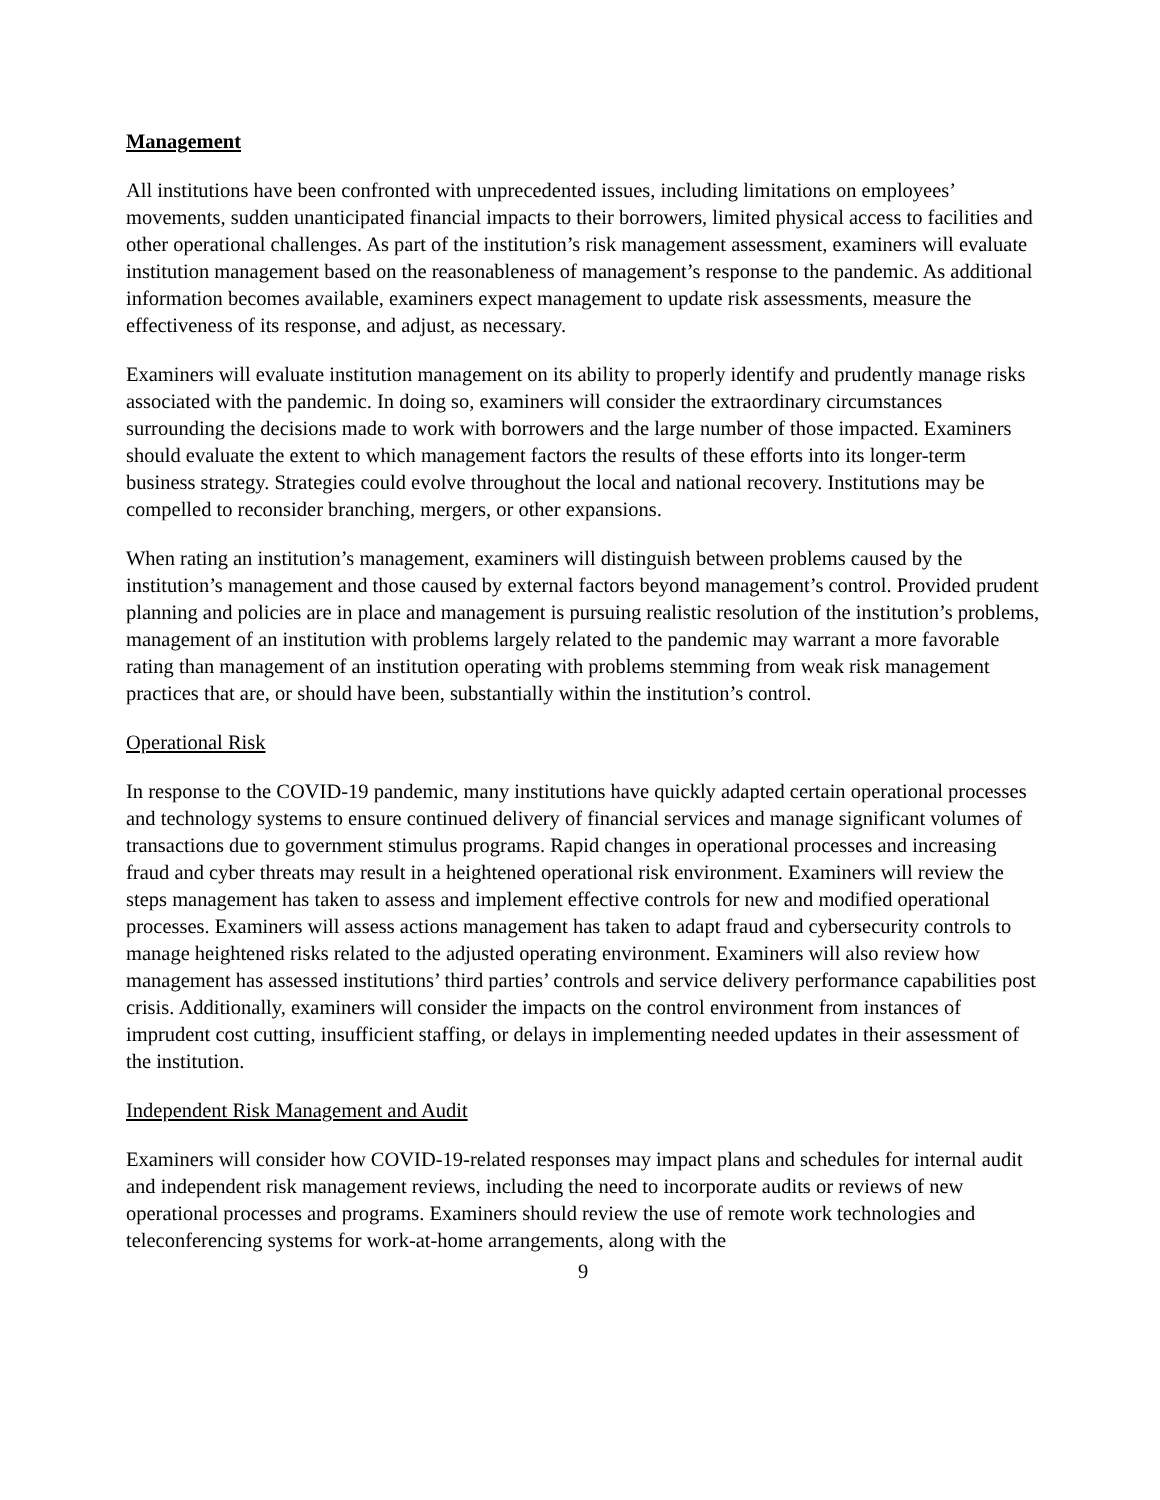Management
All institutions have been confronted with unprecedented issues, including limitations on employees’ movements, sudden unanticipated financial impacts to their borrowers, limited physical access to facilities and other operational challenges. As part of the institution’s risk management assessment, examiners will evaluate institution management based on the reasonableness of management’s response to the pandemic. As additional information becomes available, examiners expect management to update risk assessments, measure the effectiveness of its response, and adjust, as necessary.
Examiners will evaluate institution management on its ability to properly identify and prudently manage risks associated with the pandemic. In doing so, examiners will consider the extraordinary circumstances surrounding the decisions made to work with borrowers and the large number of those impacted. Examiners should evaluate the extent to which management factors the results of these efforts into its longer-term business strategy. Strategies could evolve throughout the local and national recovery. Institutions may be compelled to reconsider branching, mergers, or other expansions.
When rating an institution’s management, examiners will distinguish between problems caused by the institution’s management and those caused by external factors beyond management’s control. Provided prudent planning and policies are in place and management is pursuing realistic resolution of the institution’s problems, management of an institution with problems largely related to the pandemic may warrant a more favorable rating than management of an institution operating with problems stemming from weak risk management practices that are, or should have been, substantially within the institution’s control.
Operational Risk
In response to the COVID-19 pandemic, many institutions have quickly adapted certain operational processes and technology systems to ensure continued delivery of financial services and manage significant volumes of transactions due to government stimulus programs. Rapid changes in operational processes and increasing fraud and cyber threats may result in a heightened operational risk environment. Examiners will review the steps management has taken to assess and implement effective controls for new and modified operational processes. Examiners will assess actions management has taken to adapt fraud and cybersecurity controls to manage heightened risks related to the adjusted operating environment. Examiners will also review how management has assessed institutions’ third parties’ controls and service delivery performance capabilities post crisis. Additionally, examiners will consider the impacts on the control environment from instances of imprudent cost cutting, insufficient staffing, or delays in implementing needed updates in their assessment of the institution.
Independent Risk Management and Audit
Examiners will consider how COVID-19-related responses may impact plans and schedules for internal audit and independent risk management reviews, including the need to incorporate audits or reviews of new operational processes and programs. Examiners should review the use of remote work technologies and teleconferencing systems for work-at-home arrangements, along with the
9